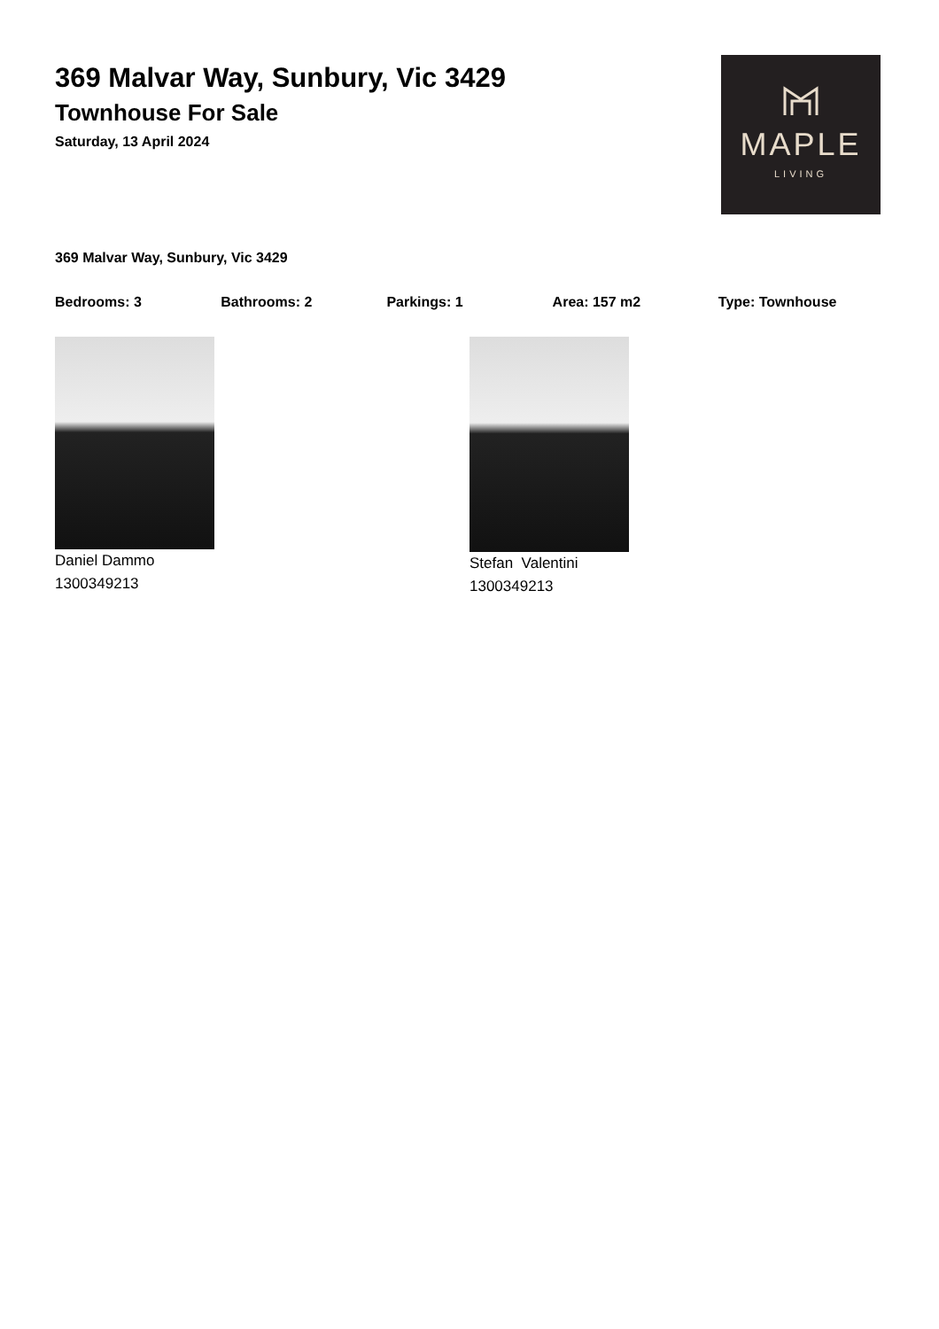369 Malvar Way, Sunbury, Vic 3429
Townhouse For Sale
Saturday, 13 April 2024
MAPLE
LIVING
369 Malvar Way, Sunbury, Vic 3429
Bedrooms: 3 Bathrooms: 2 Parkings: 1 Area: 157 m2 Type: Townhouse
Daniel Dammo
1300349213
Stefan Valentini
1300349213